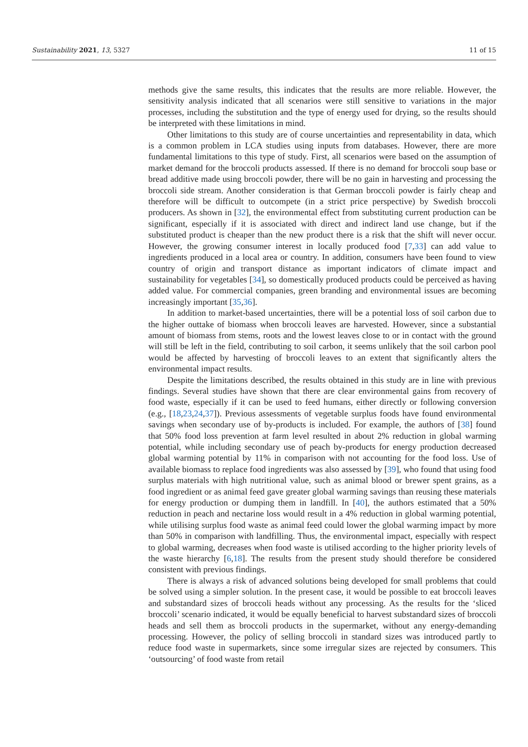Sustainability 2021, 13, 5327 11 of 15
methods give the same results, this indicates that the results are more reliable. However, the sensitivity analysis indicated that all scenarios were still sensitive to variations in the major processes, including the substitution and the type of energy used for drying, so the results should be interpreted with these limitations in mind.
Other limitations to this study are of course uncertainties and representability in data, which is a common problem in LCA studies using inputs from databases. However, there are more fundamental limitations to this type of study. First, all scenarios were based on the assumption of market demand for the broccoli products assessed. If there is no demand for broccoli soup base or bread additive made using broccoli powder, there will be no gain in harvesting and processing the broccoli side stream. Another consideration is that German broccoli powder is fairly cheap and therefore will be difficult to outcompete (in a strict price perspective) by Swedish broccoli producers. As shown in [32], the environmental effect from substituting current production can be significant, especially if it is associated with direct and indirect land use change, but if the substituted product is cheaper than the new product there is a risk that the shift will never occur. However, the growing consumer interest in locally produced food [7,33] can add value to ingredients produced in a local area or country. In addition, consumers have been found to view country of origin and transport distance as important indicators of climate impact and sustainability for vegetables [34], so domestically produced products could be perceived as having added value. For commercial companies, green branding and environmental issues are becoming increasingly important [35,36].
In addition to market-based uncertainties, there will be a potential loss of soil carbon due to the higher outtake of biomass when broccoli leaves are harvested. However, since a substantial amount of biomass from stems, roots and the lowest leaves close to or in contact with the ground will still be left in the field, contributing to soil carbon, it seems unlikely that the soil carbon pool would be affected by harvesting of broccoli leaves to an extent that significantly alters the environmental impact results.
Despite the limitations described, the results obtained in this study are in line with previous findings. Several studies have shown that there are clear environmental gains from recovery of food waste, especially if it can be used to feed humans, either directly or following conversion (e.g., [18,23,24,37]). Previous assessments of vegetable surplus foods have found environmental savings when secondary use of by-products is included. For example, the authors of [38] found that 50% food loss prevention at farm level resulted in about 2% reduction in global warming potential, while including secondary use of peach by-products for energy production decreased global warming potential by 11% in comparison with not accounting for the food loss. Use of available biomass to replace food ingredients was also assessed by [39], who found that using food surplus materials with high nutritional value, such as animal blood or brewer spent grains, as a food ingredient or as animal feed gave greater global warming savings than reusing these materials for energy production or dumping them in landfill. In [40], the authors estimated that a 50% reduction in peach and nectarine loss would result in a 4% reduction in global warming potential, while utilising surplus food waste as animal feed could lower the global warming impact by more than 50% in comparison with landfilling. Thus, the environmental impact, especially with respect to global warming, decreases when food waste is utilised according to the higher priority levels of the waste hierarchy [6,18]. The results from the present study should therefore be considered consistent with previous findings.
There is always a risk of advanced solutions being developed for small problems that could be solved using a simpler solution. In the present case, it would be possible to eat broccoli leaves and substandard sizes of broccoli heads without any processing. As the results for the ‘sliced broccoli’ scenario indicated, it would be equally beneficial to harvest substandard sizes of broccoli heads and sell them as broccoli products in the supermarket, without any energy-demanding processing. However, the policy of selling broccoli in standard sizes was introduced partly to reduce food waste in supermarkets, since some irregular sizes are rejected by consumers. This ‘outsourcing’ of food waste from retail